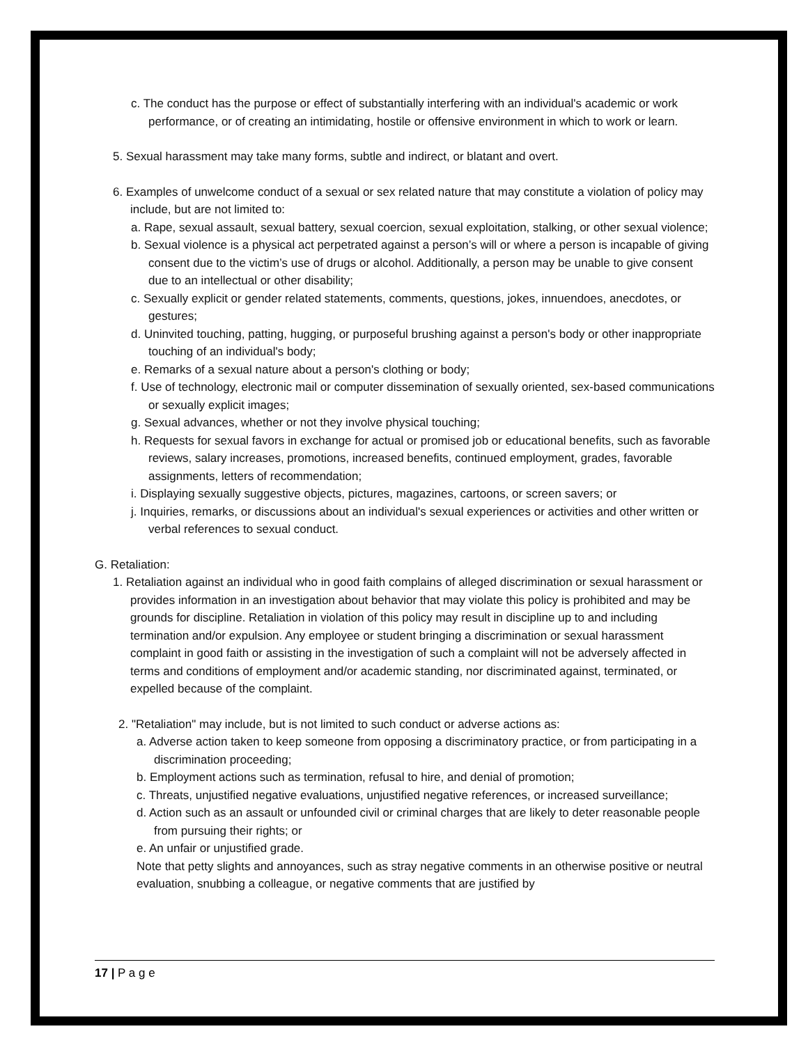c. The conduct has the purpose or effect of substantially interfering with an individual's academic or work performance, or of creating an intimidating, hostile or offensive environment in which to work or learn.
5. Sexual harassment may take many forms, subtle and indirect, or blatant and overt.
6. Examples of unwelcome conduct of a sexual or sex related nature that may constitute a violation of policy may include, but are not limited to:
a. Rape, sexual assault, sexual battery, sexual coercion, sexual exploitation, stalking, or other sexual violence;
b. Sexual violence is a physical act perpetrated against a person’s will or where a person is incapable of giving consent due to the victim’s use of drugs or alcohol. Additionally, a person may be unable to give consent due to an intellectual or other disability;
c. Sexually explicit or gender related statements, comments, questions, jokes, innuendoes, anecdotes, or gestures;
d. Uninvited touching, patting, hugging, or purposeful brushing against a person's body or other inappropriate touching of an individual's body;
e. Remarks of a sexual nature about a person's clothing or body;
f. Use of technology, electronic mail or computer dissemination of sexually oriented, sex-based communications or sexually explicit images;
g. Sexual advances, whether or not they involve physical touching;
h. Requests for sexual favors in exchange for actual or promised job or educational benefits, such as favorable reviews, salary increases, promotions, increased benefits, continued employment, grades, favorable assignments, letters of recommendation;
i. Displaying sexually suggestive objects, pictures, magazines, cartoons, or screen savers; or
j. Inquiries, remarks, or discussions about an individual's sexual experiences or activities and other written or verbal references to sexual conduct.
G. Retaliation:
1. Retaliation against an individual who in good faith complains of alleged discrimination or sexual harassment or provides information in an investigation about behavior that may violate this policy is prohibited and may be grounds for discipline. Retaliation in violation of this policy may result in discipline up to and including termination and/or expulsion. Any employee or student bringing a discrimination or sexual harassment complaint in good faith or assisting in the investigation of such a complaint will not be adversely affected in terms and conditions of employment and/or academic standing, nor discriminated against, terminated, or expelled because of the complaint.
2. "Retaliation" may include, but is not limited to such conduct or adverse actions as:
a. Adverse action taken to keep someone from opposing a discriminatory practice, or from participating in a discrimination proceeding;
b. Employment actions such as termination, refusal to hire, and denial of promotion;
c. Threats, unjustified negative evaluations, unjustified negative references, or increased surveillance;
d. Action such as an assault or unfounded civil or criminal charges that are likely to deter reasonable people from pursuing their rights; or
e. An unfair or unjustified grade.
Note that petty slights and annoyances, such as stray negative comments in an otherwise positive or neutral evaluation, snubbing a colleague, or negative comments that are justified by
17 | P a g e